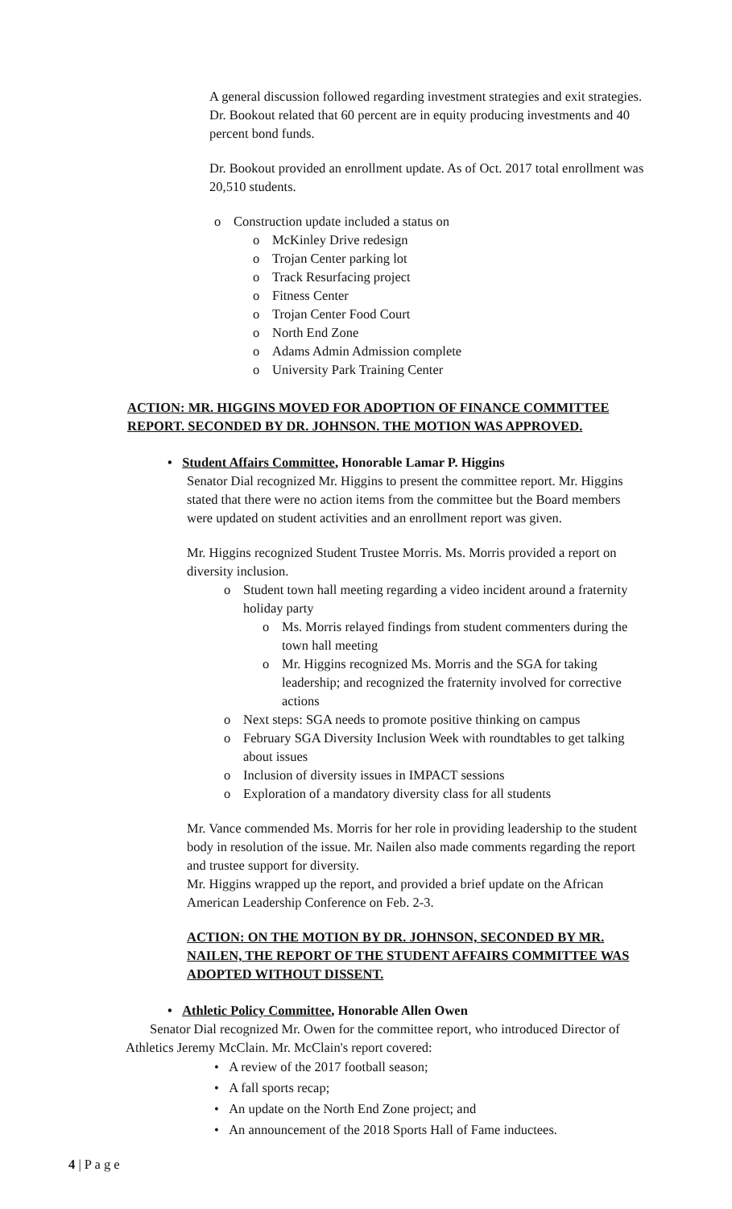A general discussion followed regarding investment strategies and exit strategies. Dr. Bookout related that 60 percent are in equity producing investments and 40 percent bond funds.
Dr. Bookout provided an enrollment update. As of Oct. 2017 total enrollment was 20,510 students.
o Construction update included a status on
o McKinley Drive redesign
o Trojan Center parking lot
o Track Resurfacing project
o Fitness Center
o Trojan Center Food Court
o North End Zone
o Adams Admin Admission complete
o University Park Training Center
ACTION: MR. HIGGINS MOVED FOR ADOPTION OF FINANCE COMMITTEE REPORT. SECONDED BY DR. JOHNSON. THE MOTION WAS APPROVED.
• Student Affairs Committee, Honorable Lamar P. Higgins
Senator Dial recognized Mr. Higgins to present the committee report. Mr. Higgins stated that there were no action items from the committee but the Board members were updated on student activities and an enrollment report was given.
Mr. Higgins recognized Student Trustee Morris. Ms. Morris provided a report on diversity inclusion.
o Student town hall meeting regarding a video incident around a fraternity holiday party
o Ms. Morris relayed findings from student commenters during the town hall meeting
o Mr. Higgins recognized Ms. Morris and the SGA for taking leadership; and recognized the fraternity involved for corrective actions
o Next steps: SGA needs to promote positive thinking on campus
o February SGA Diversity Inclusion Week with roundtables to get talking about issues
o Inclusion of diversity issues in IMPACT sessions
o Exploration of a mandatory diversity class for all students
Mr. Vance commended Ms. Morris for her role in providing leadership to the student body in resolution of the issue. Mr. Nailen also made comments regarding the report and trustee support for diversity.
Mr. Higgins wrapped up the report, and provided a brief update on the African American Leadership Conference on Feb. 2-3.
ACTION: ON THE MOTION BY DR. JOHNSON, SECONDED BY MR. NAILEN, THE REPORT OF THE STUDENT AFFAIRS COMMITTEE WAS ADOPTED WITHOUT DISSENT.
• Athletic Policy Committee, Honorable Allen Owen
Senator Dial recognized Mr. Owen for the committee report, who introduced Director of Athletics Jeremy McClain. Mr. McClain's report covered:
• A review of the 2017 football season;
• A fall sports recap;
• An update on the North End Zone project; and
• An announcement of the 2018 Sports Hall of Fame inductees.
4 | P a g e